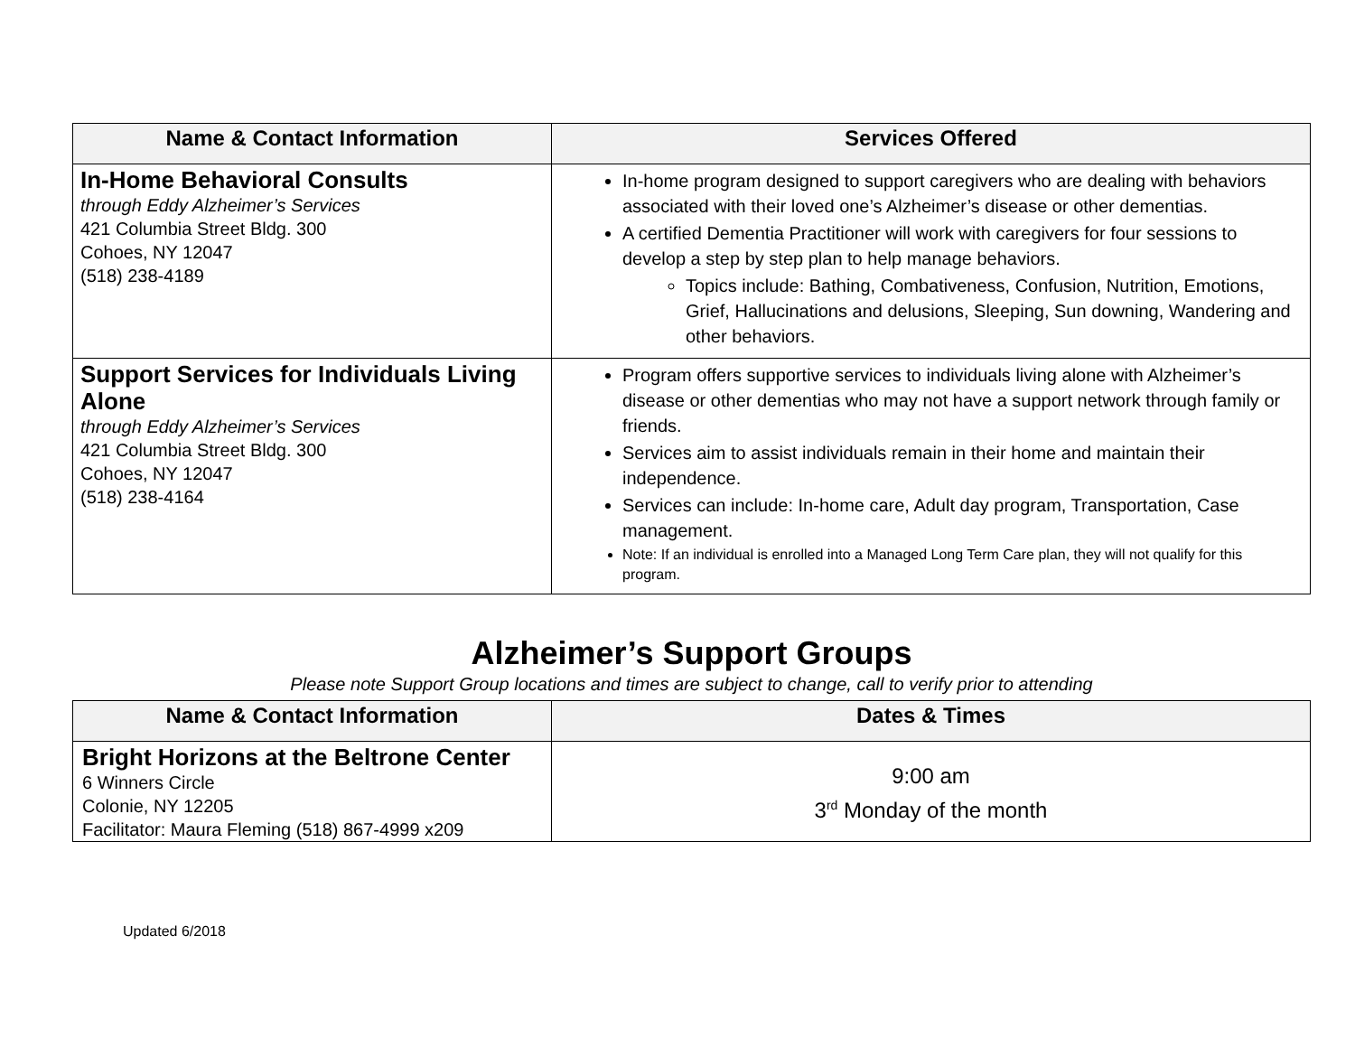| Name & Contact Information | Services Offered |
| --- | --- |
| In-Home Behavioral Consults through Eddy Alzheimer’s Services 421 Columbia Street Bldg. 300 Cohoes, NY 12047 (518) 238-4189 | In-home program designed to support caregivers who are dealing with behaviors associated with their loved one’s Alzheimer’s disease or other dementias. A certified Dementia Practitioner will work with caregivers for four sessions to develop a step by step plan to help manage behaviors. Topics include: Bathing, Combativeness, Confusion, Nutrition, Emotions, Grief, Hallucinations and delusions, Sleeping, Sun downing, Wandering and other behaviors. |
| Support Services for Individuals Living Alone through Eddy Alzheimer’s Services 421 Columbia Street Bldg. 300 Cohoes, NY 12047 (518) 238-4164 | Program offers supportive services to individuals living alone with Alzheimer’s disease or other dementias who may not have a support network through family or friends. Services aim to assist individuals remain in their home and maintain their independence. Services can include: In-home care, Adult day program, Transportation, Case management. Note: If an individual is enrolled into a Managed Long Term Care plan, they will not qualify for this program. |
Alzheimer’s Support Groups
Please note Support Group locations and times are subject to change, call to verify prior to attending
| Name & Contact Information | Dates & Times |
| --- | --- |
| Bright Horizons at the Beltrone Center 6 Winners Circle Colonie, NY 12205 Facilitator: Maura Fleming (518) 867-4999 x209 | 9:00 am 3<sup>rd</sup> Monday of the month |
Updated 6/2018